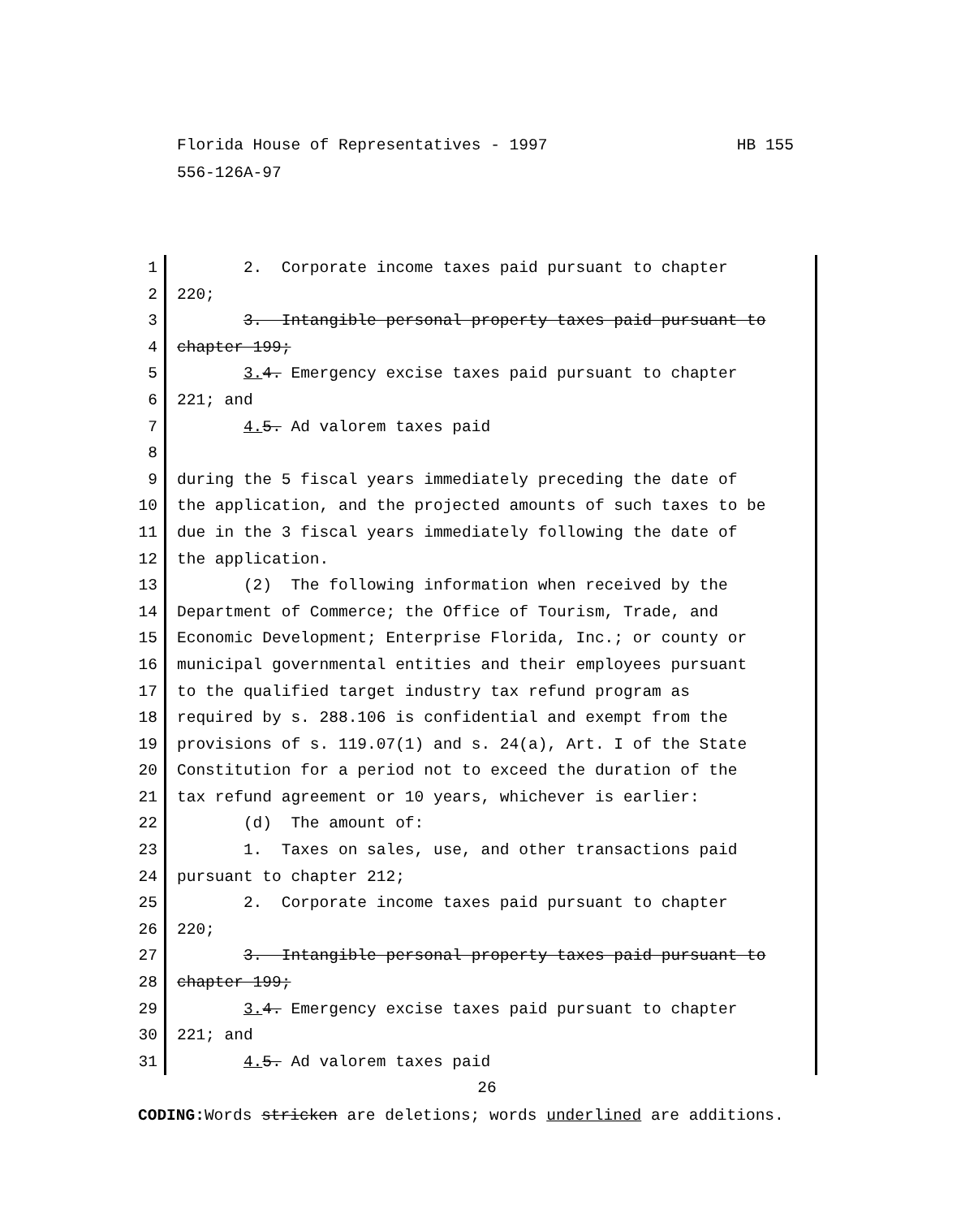HB 155 Florida House of Representatives - 1997
556-126A-97
1 2. Corporate income taxes paid pursuant to chapter
2 220;
3 3. Intangible personal property taxes paid pursuant to
4 chapter 199;
5 3. 4. Emergency excise taxes paid pursuant to chapter
6 221; and
7 4. 5. Ad valorem taxes paid
8
9 during the 5 fiscal years immediately preceding the date of
10 the application, and the projected amounts of such taxes to be
11 due in the 3 fiscal years immediately following the date of
12 the application.
13 (2) The following information when received by the
14 Department of Commerce; the Office of Tourism, Trade, and
15 Economic Development; Enterprise Florida, Inc.; or county or
16 municipal governmental entities and their employees pursuant
17 to the qualified target industry tax refund program as
18 required by s. 288.106 is confidential and exempt from the
19 provisions of s. 119.07(1) and s. 24(a), Art. I of the State
20 Constitution for a period not to exceed the duration of the
21 tax refund agreement or 10 years, whichever is earlier:
22 (d) The amount of:
23 1. Taxes on sales, use, and other transactions paid
24 pursuant to chapter 212;
25 2. Corporate income taxes paid pursuant to chapter
26 220;
27 3. Intangible personal property taxes paid pursuant to
28 chapter 199;
29 3. 4. Emergency excise taxes paid pursuant to chapter
30 221; and
31 4. 5. Ad valorem taxes paid
26
CODING: Words stricken are deletions; words underlined are additions.